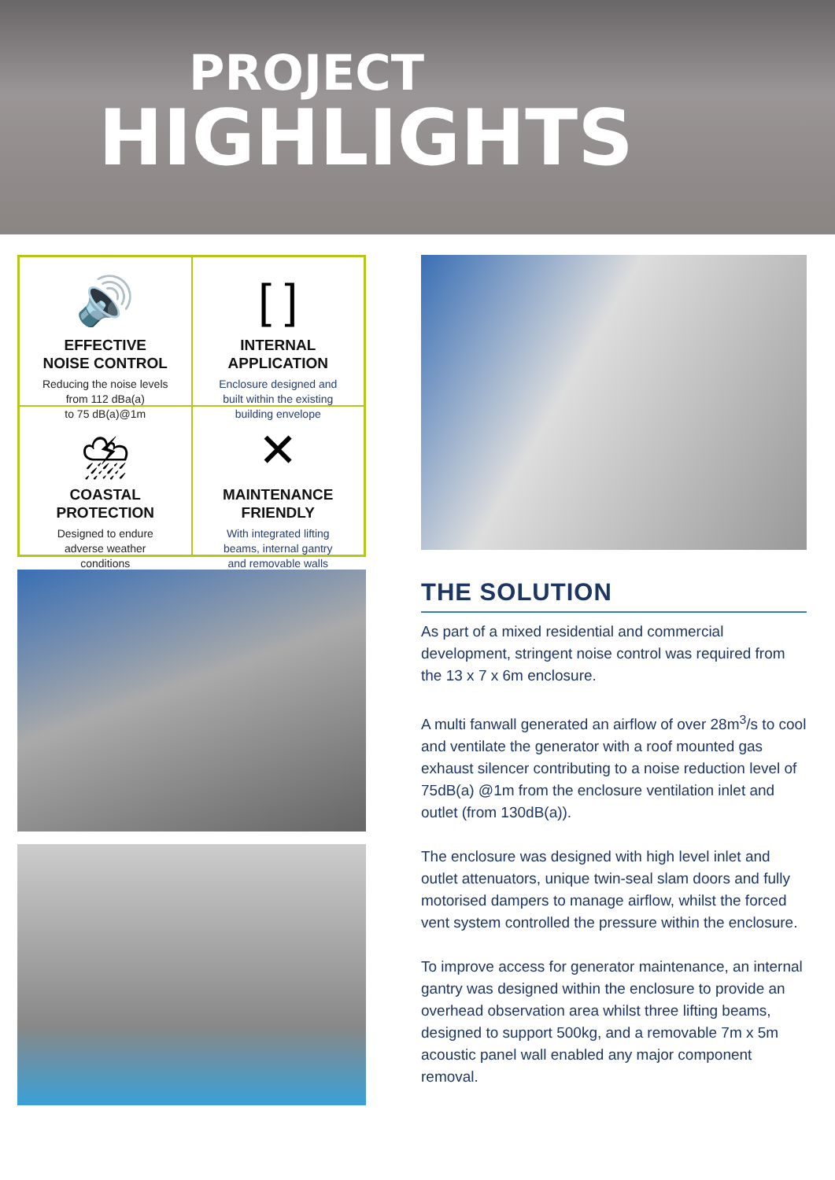PROJECT
HIGHLIGHTS
🔊
EFFECTIVE
NOISE CONTROL
Reducing the noise levels
from 112 dBa(a)
to 75 dB(a)@1m
[ ]
INTERNAL
APPLICATION
Enclosure designed and
built within the existing
building envelope
⛈
COASTAL
PROTECTION
Designed to endure
adverse weather
conditions
✕
MAINTENANCE
FRIENDLY
With integrated lifting
beams, internal gantry
and removable walls
THE SOLUTION
As part of a mixed residential and commercial development, stringent noise control was required from the 13 x 7 x 6m enclosure.
A multi fanwall generated an airflow of over 28m<sup>3</sup>/s to cool and ventilate the generator with a roof mounted gas exhaust silencer contributing to a noise reduction level of 75dB(a) @1m from the enclosure ventilation inlet and outlet (from 130dB(a)).
The enclosure was designed with high level inlet and outlet attenuators, unique twin-seal slam doors and fully motorised dampers to manage airflow, whilst the forced vent system controlled the pressure within the enclosure.
To improve access for generator maintenance, an internal gantry was designed within the enclosure to provide an overhead observation area whilst three lifting beams, designed to support 500kg, and a removable 7m x 5m acoustic panel wall enabled any major component removal.